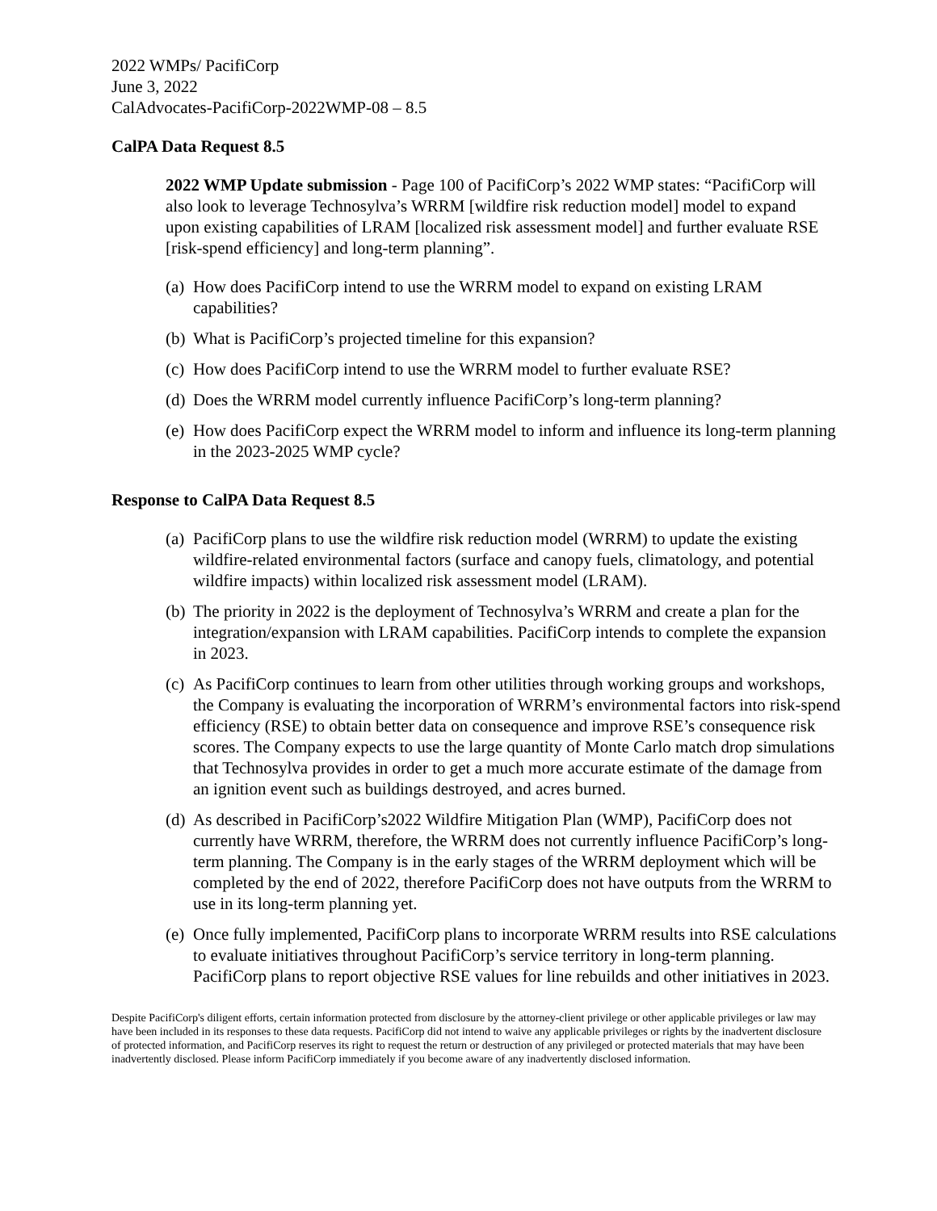2022 WMPs/ PacifiCorp
June 3, 2022
CalAdvocates-PacifiCorp-2022WMP-08 – 8.5
CalPA Data Request 8.5
2022 WMP Update submission - Page 100 of PacifiCorp’s 2022 WMP states: “PacifiCorp will also look to leverage Technosylva’s WRRM [wildfire risk reduction model] model to expand upon existing capabilities of LRAM [localized risk assessment model] and further evaluate RSE [risk-spend efficiency] and long-term planning”.
(a) How does PacifiCorp intend to use the WRRM model to expand on existing LRAM capabilities?
(b) What is PacifiCorp’s projected timeline for this expansion?
(c) How does PacifiCorp intend to use the WRRM model to further evaluate RSE?
(d) Does the WRRM model currently influence PacifiCorp’s long-term planning?
(e) How does PacifiCorp expect the WRRM model to inform and influence its long-term planning in the 2023-2025 WMP cycle?
Response to CalPA Data Request 8.5
(a) PacifiCorp plans to use the wildfire risk reduction model (WRRM) to update the existing wildfire-related environmental factors (surface and canopy fuels, climatology, and potential wildfire impacts) within localized risk assessment model (LRAM).
(b) The priority in 2022 is the deployment of Technosylva’s WRRM and create a plan for the integration/expansion with LRAM capabilities. PacifiCorp intends to complete the expansion in 2023.
(c) As PacifiCorp continues to learn from other utilities through working groups and workshops, the Company is evaluating the incorporation of WRRM’s environmental factors into risk-spend efficiency (RSE) to obtain better data on consequence and improve RSE’s consequence risk scores. The Company expects to use the large quantity of Monte Carlo match drop simulations that Technosylva provides in order to get a much more accurate estimate of the damage from an ignition event such as buildings destroyed, and acres burned.
(d) As described in PacifiCorp’s2022 Wildfire Mitigation Plan (WMP), PacifiCorp does not currently have WRRM, therefore, the WRRM does not currently influence PacifiCorp’s long-term planning. The Company is in the early stages of the WRRM deployment which will be completed by the end of 2022, therefore PacifiCorp does not have outputs from the WRRM to use in its long-term planning yet.
(e) Once fully implemented, PacifiCorp plans to incorporate WRRM results into RSE calculations to evaluate initiatives throughout PacifiCorp’s service territory in long-term planning. PacifiCorp plans to report objective RSE values for line rebuilds and other initiatives in 2023.
Despite PacifiCorp's diligent efforts, certain information protected from disclosure by the attorney-client privilege or other applicable privileges or law may have been included in its responses to these data requests. PacifiCorp did not intend to waive any applicable privileges or rights by the inadvertent disclosure of protected information, and PacifiCorp reserves its right to request the return or destruction of any privileged or protected materials that may have been inadvertently disclosed. Please inform PacifiCorp immediately if you become aware of any inadvertently disclosed information.